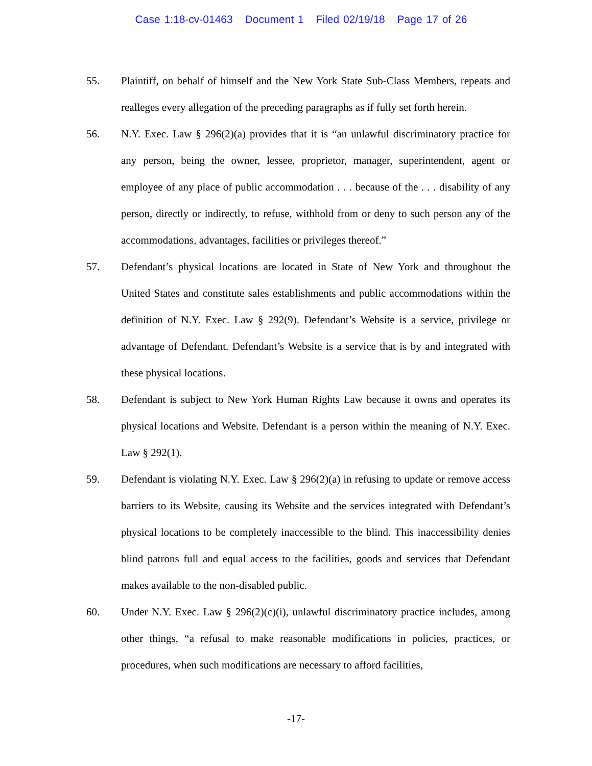Case 1:18-cv-01463 Document 1 Filed 02/19/18 Page 17 of 26
55. Plaintiff, on behalf of himself and the New York State Sub-Class Members, repeats and realleges every allegation of the preceding paragraphs as if fully set forth herein.
56. N.Y. Exec. Law § 296(2)(a) provides that it is “an unlawful discriminatory practice for any person, being the owner, lessee, proprietor, manager, superintendent, agent or employee of any place of public accommodation . . . because of the . . . disability of any person, directly or indirectly, to refuse, withhold from or deny to such person any of the accommodations, advantages, facilities or privileges thereof.”
57. Defendant’s physical locations are located in State of New York and throughout the United States and constitute sales establishments and public accommodations within the definition of N.Y. Exec. Law § 292(9). Defendant’s Website is a service, privilege or advantage of Defendant. Defendant’s Website is a service that is by and integrated with these physical locations.
58. Defendant is subject to New York Human Rights Law because it owns and operates its physical locations and Website. Defendant is a person within the meaning of N.Y. Exec. Law § 292(1).
59. Defendant is violating N.Y. Exec. Law § 296(2)(a) in refusing to update or remove access barriers to its Website, causing its Website and the services integrated with Defendant’s physical locations to be completely inaccessible to the blind. This inaccessibility denies blind patrons full and equal access to the facilities, goods and services that Defendant makes available to the non-disabled public.
60. Under N.Y. Exec. Law § 296(2)(c)(i), unlawful discriminatory practice includes, among other things, “a refusal to make reasonable modifications in policies, practices, or procedures, when such modifications are necessary to afford facilities,
-17-